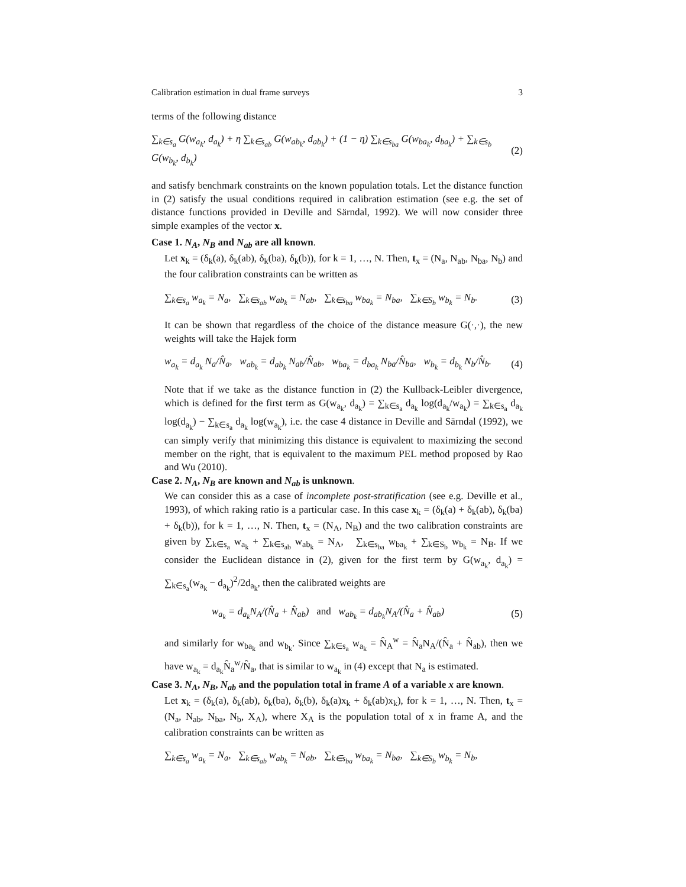Calibration estimation in dual frame surveys 3
terms of the following distance
∑<sub>k∈s<sub>a</sub></sub> G(w<sub>a<sub>k</sub></sub>, d<sub>a<sub>k</sub></sub>) + η ∑<sub>k∈s<sub>ab</sub></sub> G(w<sub>ab<sub>k</sub></sub>, d<sub>ab<sub>k</sub></sub>) + (1 − η) ∑<sub>k∈s<sub>ba</sub></sub> G(w<sub>ba<sub>k</sub></sub>, d<sub>ba<sub>k</sub></sub>) + ∑<sub>k∈s<sub>b</sub></sub> G(w<sub>b<sub>k</sub></sub>, d<sub>b<sub>k</sub></sub>) (2)
and satisfy benchmark constraints on the known population totals. Let the distance function in (2) satisfy the usual conditions required in calibration estimation (see e.g. the set of distance functions provided in Deville and Särndal, 1992). We will now consider three simple examples of the vector x.
Case 1. N<sub>A</sub>, N<sub>B</sub> and N<sub>ab</sub> are all known.
Let x<sub>k</sub> = (δ<sub>k</sub>(a), δ<sub>k</sub>(ab), δ<sub>k</sub>(ba), δ<sub>k</sub>(b)), for k = 1, …, N. Then, t<sub>x</sub> = (N<sub>a</sub>, N<sub>ab</sub>, N<sub>ba</sub>, N<sub>b</sub>) and the four calibration constraints can be written as
∑<sub>k∈s<sub>a</sub></sub> w<sub>a<sub>k</sub></sub> = N<sub>a</sub>, ∑<sub>k∈s<sub>ab</sub></sub> w<sub>ab<sub>k</sub></sub> = N<sub>ab</sub>, ∑<sub>k∈s<sub>ba</sub></sub> w<sub>ba<sub>k</sub></sub> = N<sub>ba</sub>, ∑<sub>k∈S<sub>b</sub></sub> w<sub>b<sub>k</sub></sub> = N<sub>b</sub>. (3)
It can be shown that regardless of the choice of the distance measure G(·,·), the new weights will take the Hajek form
w<sub>a<sub>k</sub></sub> = d<sub>a<sub>k</sub></sub> N<sub>a</sub>/N̂<sub>a</sub>, w<sub>ab<sub>k</sub></sub> = d<sub>ab<sub>k</sub></sub> N<sub>ab</sub>/N̂<sub>ab</sub>, w<sub>ba<sub>k</sub></sub> = d<sub>ba<sub>k</sub></sub> N<sub>ba</sub>/N̂<sub>ba</sub>, w<sub>b<sub>k</sub></sub> = d<sub>b<sub>k</sub></sub> N<sub>b</sub>/N̂<sub>b</sub>. (4)
Note that if we take as the distance function in (2) the Kullback-Leibler divergence, which is defined for the first term as G(w<sub>a<sub>k</sub></sub>, d<sub>a<sub>k</sub></sub>) = ∑<sub>k∈s<sub>a</sub></sub> d<sub>a<sub>k</sub></sub> log(d<sub>a<sub>k</sub></sub>/w<sub>a<sub>k</sub></sub>) = ∑<sub>k∈s<sub>a</sub></sub> d<sub>a<sub>k</sub></sub> log(d<sub>a<sub>k</sub></sub>) − ∑<sub>k∈s<sub>a</sub></sub> d<sub>a<sub>k</sub></sub> log(w<sub>a<sub>k</sub></sub>), i.e. the case 4 distance in Deville and Särndal (1992), we can simply verify that minimizing this distance is equivalent to maximizing the second member on the right, that is equivalent to the maximum PEL method proposed by Rao and Wu (2010).
Case 2. N<sub>A</sub>, N<sub>B</sub> are known and N<sub>ab</sub> is unknown.
We can consider this as a case of incomplete post-stratification (see e.g. Deville et al., 1993), of which raking ratio is a particular case. In this case x<sub>k</sub> = (δ<sub>k</sub>(a) + δ<sub>k</sub>(ab), δ<sub>k</sub>(ba) + δ<sub>k</sub>(b)), for k = 1, …, N. Then, t<sub>x</sub> = (N<sub>A</sub>, N<sub>B</sub>) and the two calibration constraints are given by ∑<sub>k∈s<sub>a</sub></sub> w<sub>a<sub>k</sub></sub> + ∑<sub>k∈s<sub>ab</sub></sub> w<sub>ab<sub>k</sub></sub> = N<sub>A</sub>, ∑<sub>k∈s<sub>ba</sub></sub> w<sub>ba<sub>k</sub></sub> + ∑<sub>k∈S<sub>b</sub></sub> w<sub>b<sub>k</sub></sub> = N<sub>B</sub>. If we consider the Euclidean distance in (2), given for the first term by G(w<sub>a<sub>k</sub></sub>, d<sub>a<sub>k</sub></sub>) = ∑<sub>k∈s<sub>a</sub></sub>(w<sub>a<sub>k</sub></sub> − d<sub>a<sub>k</sub></sub>)<sup>2</sup>/2d<sub>a<sub>k</sub></sub>, then the calibrated weights are
w<sub>a<sub>k</sub></sub> = d<sub>a<sub>k</sub></sub>N<sub>A</sub>/(N̂<sub>a</sub> + N̂<sub>ab</sub>) and w<sub>ab<sub>k</sub></sub> = d<sub>ab<sub>k</sub></sub>N<sub>A</sub>/(N̂<sub>a</sub> + N̂<sub>ab</sub>) (5)
and similarly for w<sub>ba<sub>k</sub></sub> and w<sub>b<sub>k</sub></sub>. Since ∑<sub>k∈s<sub>a</sub></sub> w<sub>a<sub>k</sub></sub> = N̂<sub>A</sub><sup>w</sup> = N̂<sub>a</sub>N<sub>A</sub>/(N̂<sub>a</sub> + N̂<sub>ab</sub>), then we have w<sub>a<sub>k</sub></sub> = d<sub>a<sub>k</sub></sub>N̂<sub>a</sub><sup>w</sup>/N̂<sub>a</sub>, that is similar to w<sub>a<sub>k</sub></sub> in (4) except that N<sub>a</sub> is estimated.
Case 3. N<sub>A</sub>, N<sub>B</sub>, N<sub>ab</sub> and the population total in frame A of a variable x are known.
Let x<sub>k</sub> = (δ<sub>k</sub>(a), δ<sub>k</sub>(ab), δ<sub>k</sub>(ba), δ<sub>k</sub>(b), δ<sub>k</sub>(a)x<sub>k</sub> + δ<sub>k</sub>(ab)x<sub>k</sub>), for k = 1, …, N. Then, t<sub>x</sub> = (N<sub>a</sub>, N<sub>ab</sub>, N<sub>ba</sub>, N<sub>b</sub>, X<sub>A</sub>), where X<sub>A</sub> is the population total of x in frame A, and the calibration constraints can be written as
∑<sub>k∈s<sub>a</sub></sub> w<sub>a<sub>k</sub></sub> = N<sub>a</sub>, ∑<sub>k∈s<sub>ab</sub></sub> w<sub>ab<sub>k</sub></sub> = N<sub>ab</sub>, ∑<sub>k∈s<sub>ba</sub></sub> w<sub>ba<sub>k</sub></sub> = N<sub>ba</sub>, ∑<sub>k∈S<sub>b</sub></sub> w<sub>b<sub>k</sub></sub> = N<sub>b</sub>,